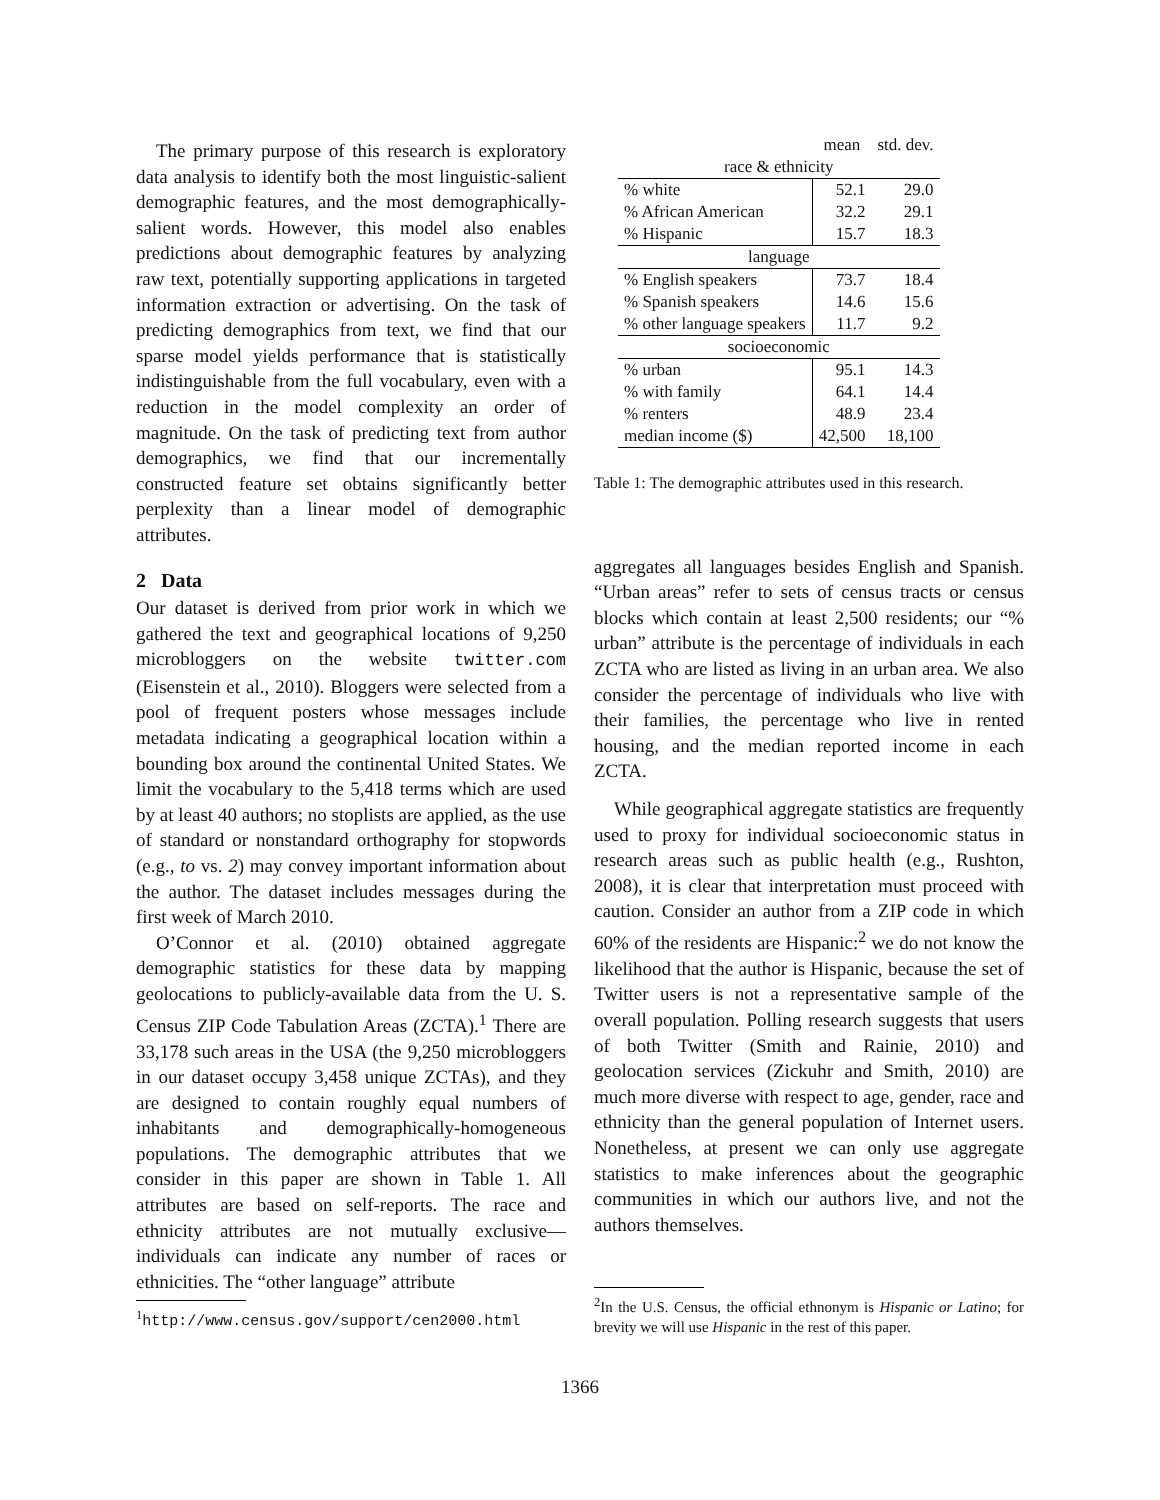The primary purpose of this research is exploratory data analysis to identify both the most linguistic-salient demographic features, and the most demographically-salient words. However, this model also enables predictions about demographic features by analyzing raw text, potentially supporting applications in targeted information extraction or advertising. On the task of predicting demographics from text, we find that our sparse model yields performance that is statistically indistinguishable from the full vocabulary, even with a reduction in the model complexity an order of magnitude. On the task of predicting text from author demographics, we find that our incrementally constructed feature set obtains significantly better perplexity than a linear model of demographic attributes.
2 Data
Our dataset is derived from prior work in which we gathered the text and geographical locations of 9,250 microbloggers on the website twitter.com (Eisenstein et al., 2010). Bloggers were selected from a pool of frequent posters whose messages include metadata indicating a geographical location within a bounding box around the continental United States. We limit the vocabulary to the 5,418 terms which are used by at least 40 authors; no stoplists are applied, as the use of standard or nonstandard orthography for stopwords (e.g., to vs. 2) may convey important information about the author. The dataset includes messages during the first week of March 2010.
O’Connor et al. (2010) obtained aggregate demographic statistics for these data by mapping geolocations to publicly-available data from the U. S. Census ZIP Code Tabulation Areas (ZCTA).<sup>1</sup> There are 33,178 such areas in the USA (the 9,250 microbloggers in our dataset occupy 3,458 unique ZCTAs), and they are designed to contain roughly equal numbers of inhabitants and demographically-homogeneous populations. The demographic attributes that we consider in this paper are shown in Table 1. All attributes are based on self-reports. The race and ethnicity attributes are not mutually exclusive—individuals can indicate any number of races or ethnicities. The “other language” attribute
<sup>1</sup> http://www.census.gov/support/cen2000.html
| | mean | std. dev. |
| race & ethnicity | | |
| % white | 52.1 | 29.0 |
| % African American | 32.2 | 29.1 |
| % Hispanic | 15.7 | 18.3 |
| language | | |
| % English speakers | 73.7 | 18.4 |
| % Spanish speakers | 14.6 | 15.6 |
| % other language speakers | 11.7 | 9.2 |
| socioeconomic | | |
| % urban | 95.1 | 14.3 |
| % with family | 64.1 | 14.4 |
| % renters | 48.9 | 23.4 |
| median income ($) | 42,500 | 18,100 |
Table 1: The demographic attributes used in this research.
aggregates all languages besides English and Spanish. “Urban areas” refer to sets of census tracts or census blocks which contain at least 2,500 residents; our “% urban” attribute is the percentage of individuals in each ZCTA who are listed as living in an urban area. We also consider the percentage of individuals who live with their families, the percentage who live in rented housing, and the median reported income in each ZCTA.
While geographical aggregate statistics are frequently used to proxy for individual socioeconomic status in research areas such as public health (e.g., Rushton, 2008), it is clear that interpretation must proceed with caution. Consider an author from a ZIP code in which 60% of the residents are Hispanic:<sup>2</sup> we do not know the likelihood that the author is Hispanic, because the set of Twitter users is not a representative sample of the overall population. Polling research suggests that users of both Twitter (Smith and Rainie, 2010) and geolocation services (Zickuhr and Smith, 2010) are much more diverse with respect to age, gender, race and ethnicity than the general population of Internet users. Nonetheless, at present we can only use aggregate statistics to make inferences about the geographic communities in which our authors live, and not the authors themselves.
<sup>2</sup> In the U.S. Census, the official ethnonym is Hispanic or Latino; for brevity we will use Hispanic in the rest of this paper.
1366